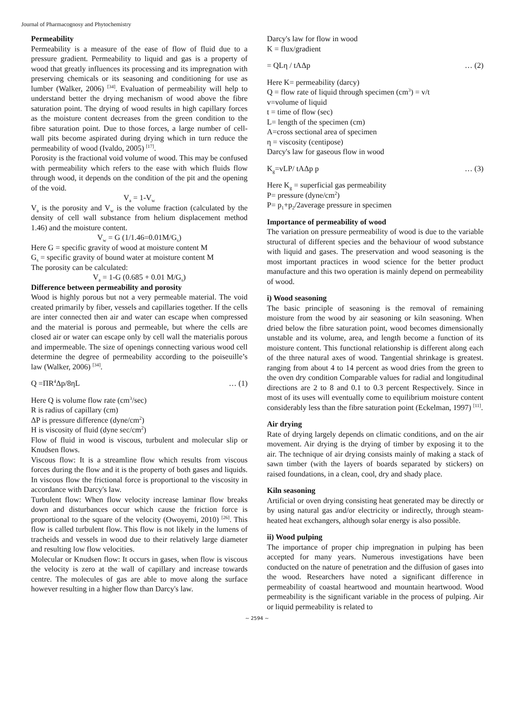Journal of Pharmacognosy and Phytochemistry
Permeability
Permeability is a measure of the ease of flow of fluid due to a pressure gradient. Permeability to liquid and gas is a property of wood that greatly influences its processing and its impregnation with preserving chemicals or its seasoning and conditioning for use as lumber (Walker, 2006) <sup>[34]</sup>. Evaluation of permeability will help to understand better the drying mechanism of wood above the fibre saturation point. The drying of wood results in high capillary forces as the moisture content decreases from the green condition to the fibre saturation point. Due to those forces, a large number of cell-wall pits become aspirated during drying which in turn reduce the permeability of wood (Ivaldo, 2005) <sup>[17]</sup>.
Porosity is the fractional void volume of wood. This may be confused with permeability which refers to the ease with which fluids flow through wood, it depends on the condition of the pit and the opening of the void.
V<sub>a</sub> = 1-V<sub>w</sub>
V<sub>a</sub> is the porosity and V<sub>w</sub> is the volume fraction (calculated by the density of cell wall substance from helium displacement method 1.46) and the moisture content.
V<sub>w</sub> = G (1/1.46=0.01M/G<sub>s</sub>)
Here G = specific gravity of wood at moisture content M
G<sub>s</sub> = specific gravity of bound water at moisture content M
The porosity can be calculated:
V<sub>a</sub> = 1-G (0.685 + 0.01 M/G<sub>s</sub>)
Difference between permeability and porosity
Wood is highly porous but not a very permeable material. The void created primarily by fiber, vessels and capillaries together. If the cells are inter connected then air and water can escape when compressed and the material is porous and permeable, but where the cells are closed air or water can escape only by cell wall the materialis porous and impermeable. The size of openings connecting various wood cell determine the degree of permeability according to the poiseuille’s law (Walker, 2006) <sup>[34]</sup>.
Q =ΠR<sup>4</sup>Δp/8ηL … (1)
Here Q is volume flow rate (cm<sup>3</sup>/sec)
R is radius of capillary (cm)
ΔP is pressure difference (dyne/cm<sup>2</sup>)
H is viscosity of fluid (dyne sec/cm<sup>2</sup>)
Flow of fluid in wood is viscous, turbulent and molecular slip or Knudsen flows.
Viscous flow: It is a streamline flow which results from viscous forces during the flow and it is the property of both gases and liquids. In viscous flow the frictional force is proportional to the viscosity in accordance with Darcy's law.
Turbulent flow: When flow velocity increase laminar flow breaks down and disturbances occur which cause the friction force is proportional to the square of the velocity (Owoyemi, 2010) <sup>[26]</sup>. This flow is called turbulent flow. This flow is not likely in the lumens of tracheids and vessels in wood due to their relatively large diameter and resulting low flow velocities.
Molecular or Knudsen flow: It occurs in gases, when flow is viscous the velocity is zero at the wall of capillary and increase towards centre. The molecules of gas are able to move along the surface however resulting in a higher flow than Darcy's law.
Darcy's law for flow in wood
K = flux/gradient
= QLη / tAΔp … (2)
Here K= permeability (darcy)
Q = flow rate of liquid through specimen (cm<sup>3</sup>) = v/t
v=volume of liquid
t = time of flow (sec)
L= length of the specimen (cm)
A=cross sectional area of specimen
η = viscosity (centipose)
Darcy's law for gaseous flow in wood
K<sub>g</sub>=vLP/ tAΔp p … (3)
Here K<sub>g</sub> = superficial gas permeability
P= pressure (dyne/cm<sup>2</sup>)
P= p<sub>1</sub>+p<sub>2</sub>/2average pressure in specimen
Importance of permeability of wood
The variation on pressure permeability of wood is due to the variable structural of different species and the behaviour of wood substance with liquid and gases. The preservation and wood seasoning is the most important practices in wood science for the better product manufacture and this two operation is mainly depend on permeability of wood.
i) Wood seasoning
The basic principle of seasoning is the removal of remaining moisture from the wood by air seasoning or kiln seasoning. When dried below the fibre saturation point, wood becomes dimensionally unstable and its volume, area, and length become a function of its moisture content. This functional relationship is different along each of the three natural axes of wood. Tangential shrinkage is greatest. ranging from about 4 to 14 percent as wood dries from the green to the oven dry condition Comparable values for radial and longitudinal directions are 2 to 8 and 0.1 to 0.3 percent Respectively. Since in most of its uses will eventually come to equilibrium moisture content considerably less than the fibre saturation point (Eckelman, 1997) <sup>[11]</sup>.
Air drying
Rate of drying largely depends on climatic conditions, and on the air movement. Air drying is the drying of timber by exposing it to the air. The technique of air drying consists mainly of making a stack of sawn timber (with the layers of boards separated by stickers) on raised foundations, in a clean, cool, dry and shady place.
Kiln seasoning
Artificial or oven drying consisting heat generated may be directly or by using natural gas and/or electricity or indirectly, through steam-heated heat exchangers, although solar energy is also possible.
ii) Wood pulping
The importance of proper chip impregnation in pulping has been accepted for many years. Numerous investigations have been conducted on the nature of penetration and the diffusion of gases into the wood. Researchers have noted a significant difference in permeability of coastal heartwood and mountain heartwood. Wood permeability is the significant variable in the process of pulping. Air or liquid permeability is related to
~ 2594 ~